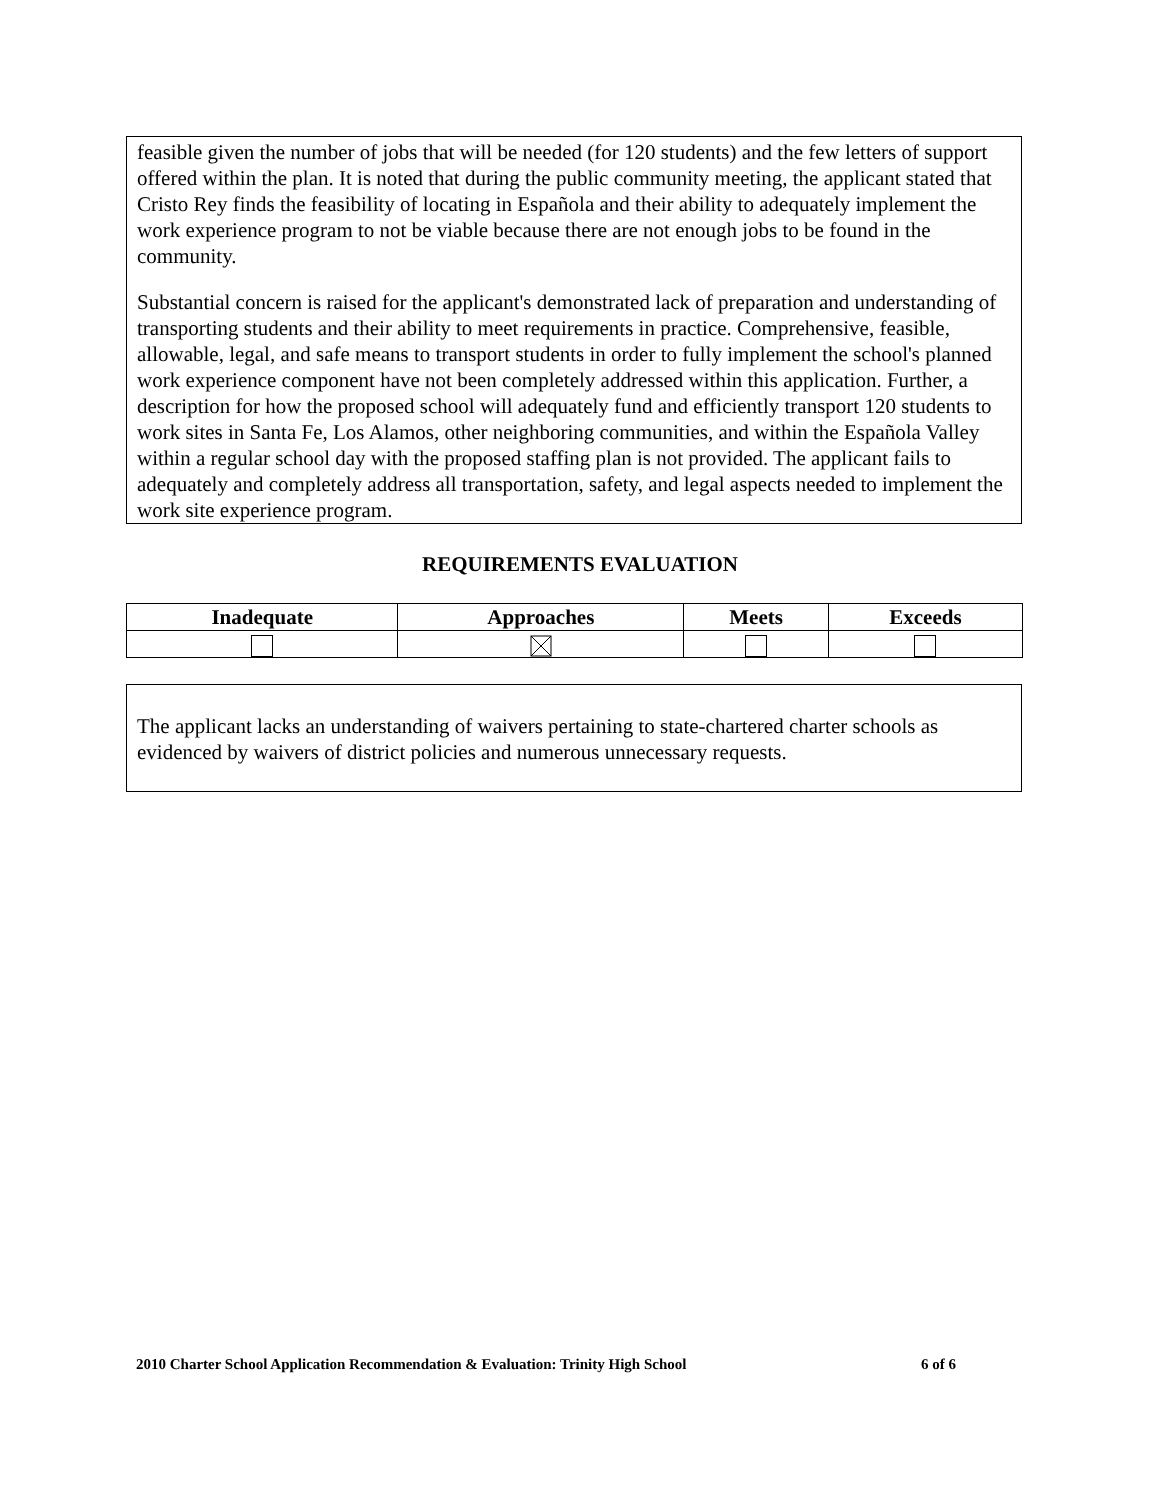feasible given the number of jobs that will be needed (for 120 students) and the few letters of support offered within the plan. It is noted that during the public community meeting, the applicant stated that Cristo Rey finds the feasibility of locating in Española and their ability to adequately implement the work experience program to not be viable because there are not enough jobs to be found in the community.
Substantial concern is raised for the applicant's demonstrated lack of preparation and understanding of transporting students and their ability to meet requirements in practice. Comprehensive, feasible, allowable, legal, and safe means to transport students in order to fully implement the school's planned work experience component have not been completely addressed within this application. Further, a description for how the proposed school will adequately fund and efficiently transport 120 students to work sites in Santa Fe, Los Alamos, other neighboring communities, and within the Española Valley within a regular school day with the proposed staffing plan is not provided. The applicant fails to adequately and completely address all transportation, safety, and legal aspects needed to implement the work site experience program.
REQUIREMENTS EVALUATION
| Inadequate | Approaches | Meets | Exceeds |
| --- | --- | --- | --- |
The applicant lacks an understanding of waivers pertaining to state-chartered charter schools as evidenced by waivers of district policies and numerous unnecessary requests.
2010 Charter School Application Recommendation & Evaluation: Trinity High School 6 of 6